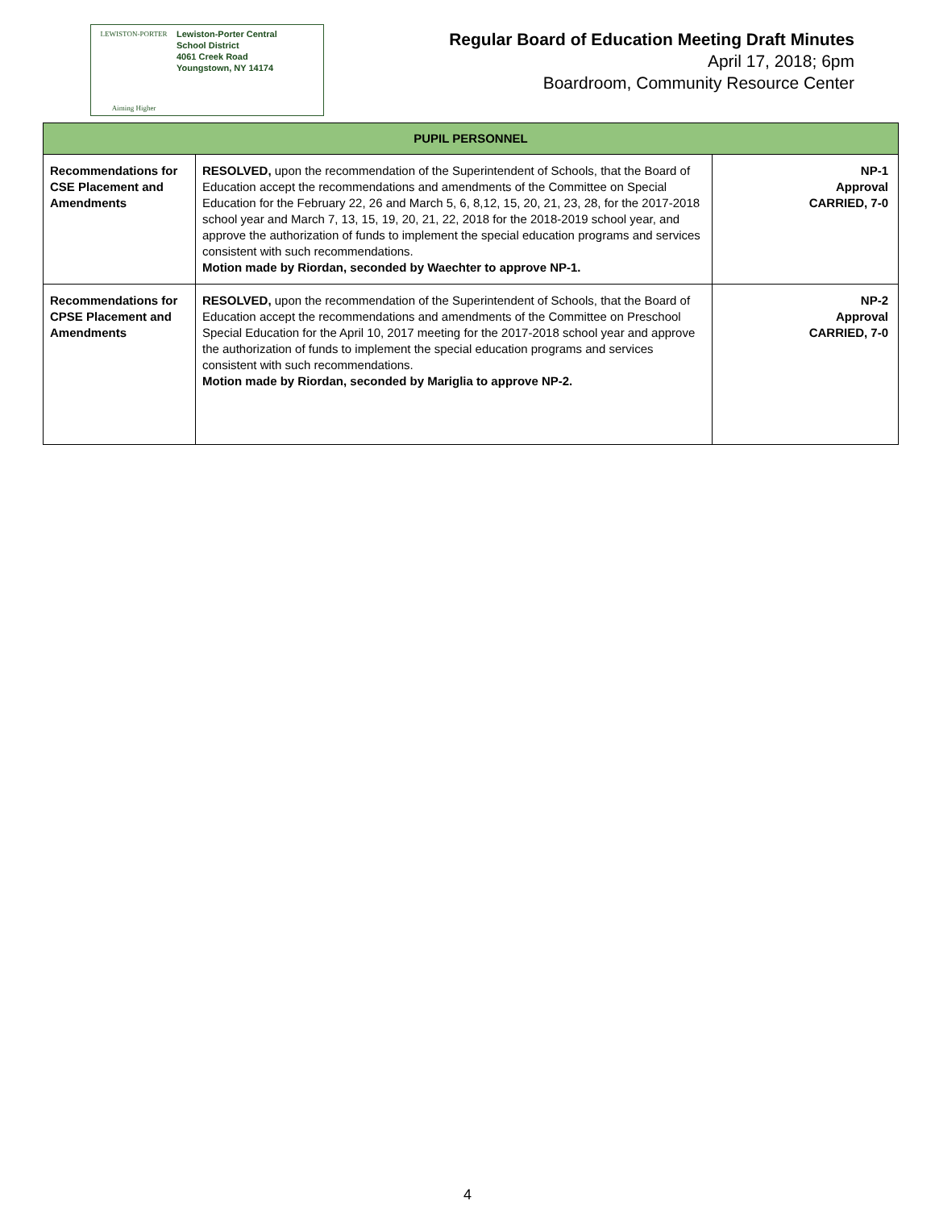LEWISTON-PORTER
Aiming Higher
Lewiston-Porter Central
School District
4061 Creek Road
Youngstown, NY 14174
Regular Board of Education Meeting Draft Minutes
April 17, 2018; 6pm
Boardroom, Community Resource Center
| PUPIL PERSONNEL | | |
| --- | --- | --- |
| Recommendations for CSE Placement and Amendments | RESOLVED, upon the recommendation of the Superintendent of Schools, that the Board of Education accept the recommendations and amendments of the Committee on Special Education for the February 22, 26 and March 5, 6, 8,12, 15, 20, 21, 23, 28, for the 2017-2018 school year and March 7, 13, 15, 19, 20, 21, 22, 2018 for the 2018-2019 school year, and approve the authorization of funds to implement the special education programs and services consistent with such recommendations. Motion made by Riordan, seconded by Waechter to approve NP-1. | NP-1 Approval CARRIED, 7-0 |
| Recommendations for CPSE Placement and Amendments | RESOLVED, upon the recommendation of the Superintendent of Schools, that the Board of Education accept the recommendations and amendments of the Committee on Preschool Special Education for the April 10, 2017 meeting for the 2017-2018 school year and approve the authorization of funds to implement the special education programs and services consistent with such recommendations. Motion made by Riordan, seconded by Mariglia to approve NP-2. | NP-2 Approval CARRIED, 7-0 |
4